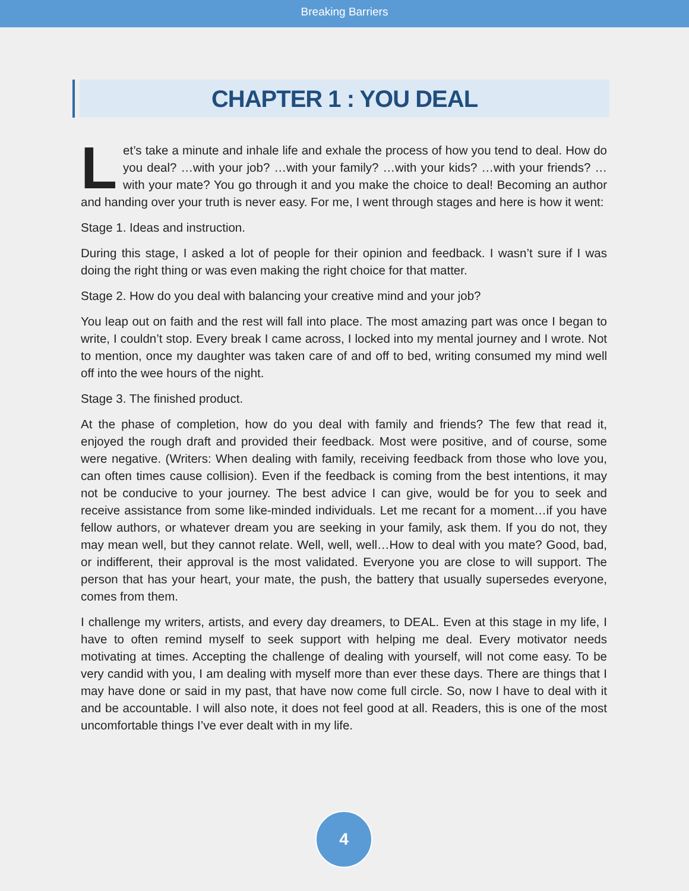Breaking Barriers
CHAPTER 1 : YOU DEAL
Let’s take a minute and inhale life and exhale the process of how you tend to deal. How do you deal? …with your job? …with your family? …with your kids? …with your friends? …with your mate? You go through it and you make the choice to deal! Becoming an author and handing over your truth is never easy. For me, I went through stages and here is how it went:
Stage 1. Ideas and instruction.
During this stage, I asked a lot of people for their opinion and feedback. I wasn’t sure if I was doing the right thing or was even making the right choice for that matter.
Stage 2. How do you deal with balancing your creative mind and your job?
You leap out on faith and the rest will fall into place. The most amazing part was once I began to write, I couldn’t stop. Every break I came across, I locked into my mental journey and I wrote. Not to mention, once my daughter was taken care of and off to bed, writing consumed my mind well off into the wee hours of the night.
Stage 3. The finished product.
At the phase of completion, how do you deal with family and friends? The few that read it, enjoyed the rough draft and provided their feedback. Most were positive, and of course, some were negative. (Writers: When dealing with family, receiving feedback from those who love you, can often times cause collision). Even if the feedback is coming from the best intentions, it may not be conducive to your journey. The best advice I can give, would be for you to seek and receive assistance from some like-minded individuals. Let me recant for a moment…if you have fellow authors, or whatever dream you are seeking in your family, ask them. If you do not, they may mean well, but they cannot relate. Well, well, well…How to deal with you mate? Good, bad, or indifferent, their approval is the most validated. Everyone you are close to will support. The person that has your heart, your mate, the push, the battery that usually supersedes everyone, comes from them.
I challenge my writers, artists, and every day dreamers, to DEAL. Even at this stage in my life, I have to often remind myself to seek support with helping me deal. Every motivator needs motivating at times. Accepting the challenge of dealing with yourself, will not come easy. To be very candid with you, I am dealing with myself more than ever these days. There are things that I may have done or said in my past, that have now come full circle. So, now I have to deal with it and be accountable. I will also note, it does not feel good at all. Readers, this is one of the most uncomfortable things I’ve ever dealt with in my life.
4